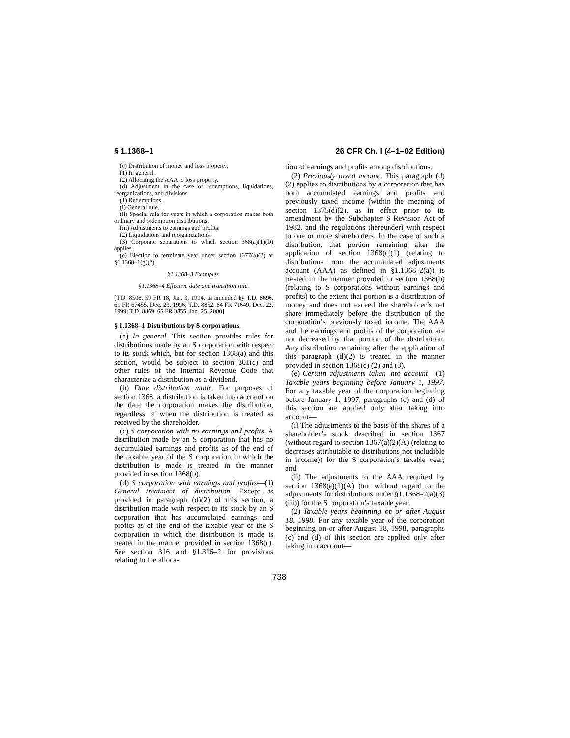§ 1.1368–1 26 CFR Ch. I (4–1–02 Edition)
(c) Distribution of money and loss property.
(1) In general.
(2) Allocating the AAA to loss property.
(d) Adjustment in the case of redemptions, liquidations, reorganizations, and divisions.
(1) Redemptions.
(i) General rule.
(ii) Special rule for years in which a corporation makes both ordinary and redemption distributions.
(iii) Adjustments to earnings and profits.
(2) Liquidations and reorganizations.
(3) Corporate separations to which section 368(a)(1)(D) applies.
(e) Election to terminate year under section 1377(a)(2) or §1.1368–1(g)(2).
§1.1368–3 Examples.
§1.1368–4 Effective date and transition rule.
[T.D. 8508, 59 FR 18, Jan. 3, 1994, as amended by T.D. 8696, 61 FR 67455, Dec. 23, 1996; T.D. 8852, 64 FR 71649, Dec. 22, 1999; T.D. 8869, 65 FR 3855, Jan. 25, 2000]
§ 1.1368–1 Distributions by S corporations.
(a) In general. This section provides rules for distributions made by an S corporation with respect to its stock which, but for section 1368(a) and this section, would be subject to section 301(c) and other rules of the Internal Revenue Code that characterize a distribution as a dividend.
(b) Date distribution made. For purposes of section 1368, a distribution is taken into account on the date the corporation makes the distribution, regardless of when the distribution is treated as received by the shareholder.
(c) S corporation with no earnings and profits. A distribution made by an S corporation that has no accumulated earnings and profits as of the end of the taxable year of the S corporation in which the distribution is made is treated in the manner provided in section 1368(b).
(d) S corporation with earnings and profits—(1) General treatment of distribution. Except as provided in paragraph (d)(2) of this section, a distribution made with respect to its stock by an S corporation that has accumulated earnings and profits as of the end of the taxable year of the S corporation in which the distribution is made is treated in the manner provided in section 1368(c). See section 316 and §1.316–2 for provisions relating to the alloca-
tion of earnings and profits among distributions.
(2) Previously taxed income. This paragraph (d)(2) applies to distributions by a corporation that has both accumulated earnings and profits and previously taxed income (within the meaning of section 1375(d)(2), as in effect prior to its amendment by the Subchapter S Revision Act of 1982, and the regulations thereunder) with respect to one or more shareholders. In the case of such a distribution, that portion remaining after the application of section 1368(c)(1) (relating to distributions from the accumulated adjustments account (AAA) as defined in §1.1368–2(a)) is treated in the manner provided in section 1368(b) (relating to S corporations without earnings and profits) to the extent that portion is a distribution of money and does not exceed the shareholder’s net share immediately before the distribution of the corporation’s previously taxed income. The AAA and the earnings and profits of the corporation are not decreased by that portion of the distribution. Any distribution remaining after the application of this paragraph (d)(2) is treated in the manner provided in section 1368(c) (2) and (3).
(e) Certain adjustments taken into account—(1) Taxable years beginning before January 1, 1997. For any taxable year of the corporation beginning before January 1, 1997, paragraphs (c) and (d) of this section are applied only after taking into account—
(i) The adjustments to the basis of the shares of a shareholder’s stock described in section 1367 (without regard to section 1367(a)(2)(A) (relating to decreases attributable to distributions not includible in income)) for the S corporation’s taxable year; and
(ii) The adjustments to the AAA required by section 1368(e)(1)(A) (but without regard to the adjustments for distributions under §1.1368–2(a)(3)(iii)) for the S corporation’s taxable year.
(2) Taxable years beginning on or after August 18, 1998. For any taxable year of the corporation beginning on or after August 18, 1998, paragraphs (c) and (d) of this section are applied only after taking into account—
738